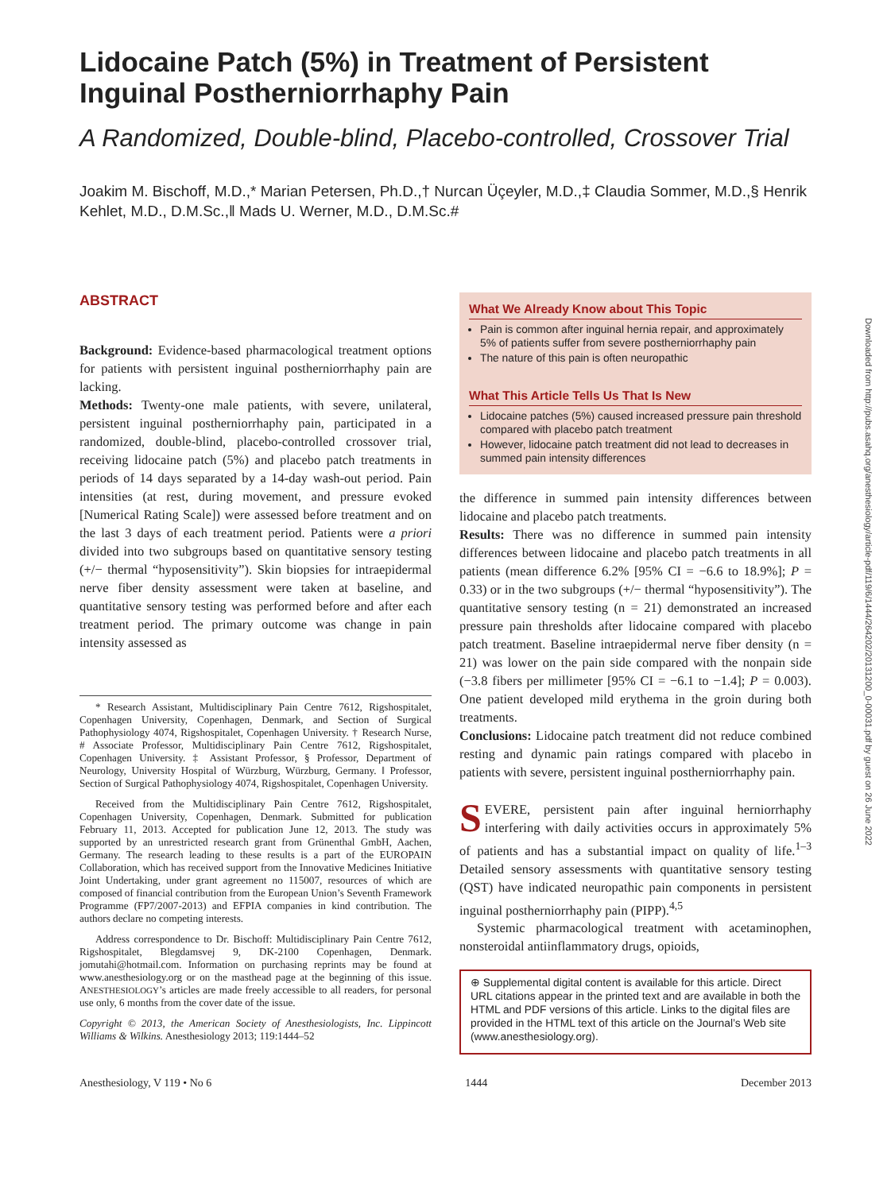Lidocaine Patch (5%) in Treatment of Persistent Inguinal Postherniorrhaphy Pain
A Randomized, Double-blind, Placebo-controlled, Crossover Trial
Joakim M. Bischoff, M.D.,* Marian Petersen, Ph.D.,† Nurcan Üçeyler, M.D.,‡ Claudia Sommer, M.D.,§ Henrik Kehlet, M.D., D.M.Sc.,‖ Mads U. Werner, M.D., D.M.Sc.#
ABSTRACT
Background: Evidence-based pharmacological treatment options for patients with persistent inguinal postherniorrhaphy pain are lacking.
Methods: Twenty-one male patients, with severe, unilateral, persistent inguinal postherniorrhaphy pain, participated in a randomized, double-blind, placebo-controlled crossover trial, receiving lidocaine patch (5%) and placebo patch treatments in periods of 14 days separated by a 14-day wash-out period. Pain intensities (at rest, during movement, and pressure evoked [Numerical Rating Scale]) were assessed before treatment and on the last 3 days of each treatment period. Patients were a priori divided into two subgroups based on quantitative sensory testing (+/− thermal “hyposensitivity”). Skin biopsies for intraepidermal nerve fiber density assessment were taken at baseline, and quantitative sensory testing was performed before and after each treatment period. The primary outcome was change in pain intensity assessed as
* Research Assistant, Multidisciplinary Pain Centre 7612, Rigshospitalet, Copenhagen University, Copenhagen, Denmark, and Section of Surgical Pathophysiology 4074, Rigshospitalet, Copenhagen University. † Research Nurse, # Associate Professor, Multidisciplinary Pain Centre 7612, Rigshospitalet, Copenhagen University. ‡ Assistant Professor, § Professor, Department of Neurology, University Hospital of Würzburg, Würzburg, Germany. ‖ Professor, Section of Surgical Pathophysiology 4074, Rigshospitalet, Copenhagen University.
Received from the Multidisciplinary Pain Centre 7612, Rigshospitalet, Copenhagen University, Copenhagen, Denmark. Submitted for publication February 11, 2013. Accepted for publication June 12, 2013. The study was supported by an unrestricted research grant from Grünenthal GmbH, Aachen, Germany. The research leading to these results is a part of the EUROPAIN Collaboration, which has received support from the Innovative Medicines Initiative Joint Undertaking, under grant agreement no 115007, resources of which are composed of financial contribution from the European Union’s Seventh Framework Programme (FP7/2007-2013) and EFPIA companies in kind contribution. The authors declare no competing interests.
Address correspondence to Dr. Bischoff: Multidisciplinary Pain Centre 7612, Rigshospitalet, Blegdamsvej 9, DK-2100 Copenhagen, Denmark. jomutahi@hotmail.com. Information on purchasing reprints may be found at www.anesthesiology.org or on the masthead page at the beginning of this issue. ANESTHESIOLOGY’s articles are made freely accessible to all readers, for personal use only, 6 months from the cover date of the issue.
Copyright © 2013, the American Society of Anesthesiologists, Inc. Lippincott Williams & Wilkins. Anesthesiology 2013; 119:1444–52
What We Already Know about This Topic
Pain is common after inguinal hernia repair, and approximately 5% of patients suffer from severe postherniorrhaphy pain
The nature of this pain is often neuropathic
What This Article Tells Us That Is New
Lidocaine patches (5%) caused increased pressure pain threshold compared with placebo patch treatment
However, lidocaine patch treatment did not lead to decreases in summed pain intensity differences
the difference in summed pain intensity differences between lidocaine and placebo patch treatments.
Results: There was no difference in summed pain intensity differences between lidocaine and placebo patch treatments in all patients (mean difference 6.2% [95% CI = −6.6 to 18.9%]; P = 0.33) or in the two subgroups (+/− thermal “hyposensitivity”). The quantitative sensory testing (n = 21) demonstrated an increased pressure pain thresholds after lidocaine compared with placebo patch treatment. Baseline intraepidermal nerve fiber density (n = 21) was lower on the pain side compared with the nonpain side (−3.8 fibers per millimeter [95% CI = −6.1 to −1.4]; P = 0.003). One patient developed mild erythema in the groin during both treatments.
Conclusions: Lidocaine patch treatment did not reduce combined resting and dynamic pain ratings compared with placebo in patients with severe, persistent inguinal postherniorrhaphy pain.
SEVERE, persistent pain after inguinal herniorrhaphy interfering with daily activities occurs in approximately 5% of patients and has a substantial impact on quality of life.<sup>1–3</sup> Detailed sensory assessments with quantitative sensory testing (QST) have indicated neuropathic pain components in persistent inguinal postherniorrhaphy pain (PIPP).<sup>4,5</sup>
Systemic pharmacological treatment with acetaminophen, nonsteroidal antiinflammatory drugs, opioids,
⊕ Supplemental digital content is available for this article. Direct URL citations appear in the printed text and are available in both the HTML and PDF versions of this article. Links to the digital files are provided in the HTML text of this article on the Journal’s Web site (www.anesthesiology.org).
Anesthesiology, V 119 • No 6 1444 December 2013
Downloaded from http://pubs.asahq.org/anesthesiology/article-pdf/119/6/1444/264202/20131200_0-00031.pdf by guest on 26 June 2022